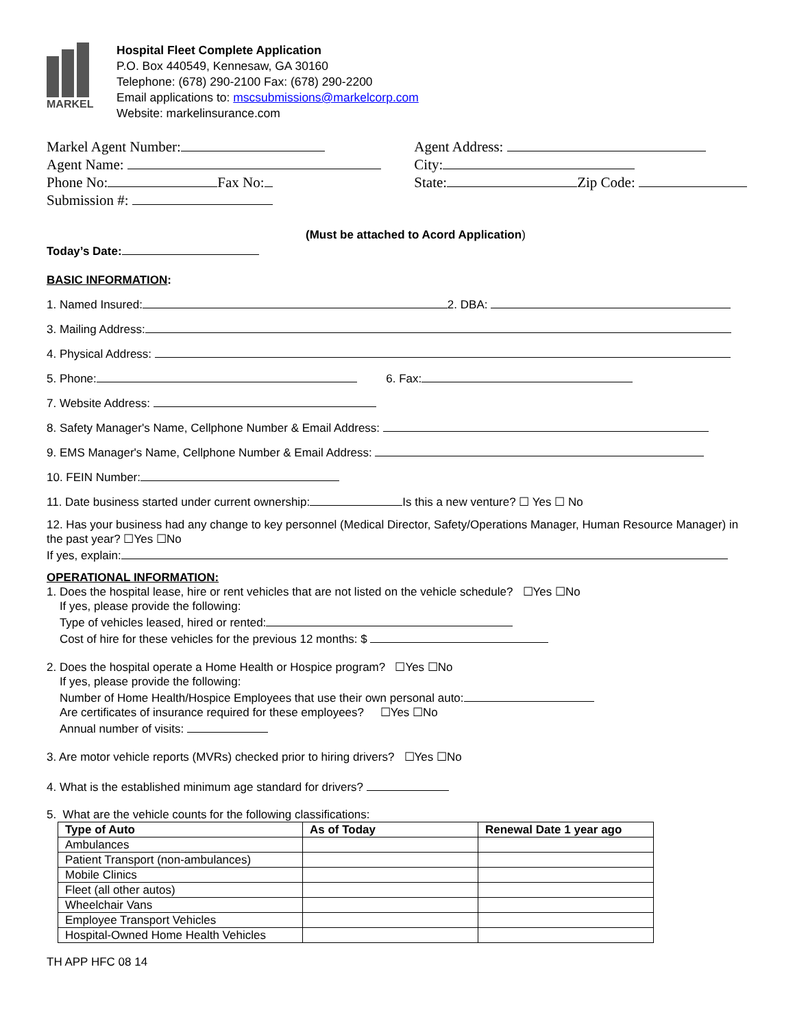MARKEL
Hospital Fleet Complete Application
P.O. Box 440549, Kennesaw, GA 30160
Telephone: (678) 290-2100 Fax: (678) 290-2200
Email applications to: mscsubmissions@markelcorp.com
Website: markelinsurance.com
Markel Agent Number:
Agent Name:
Phone No: Fax No:
Submission #:
Agent Address:
City:
State: Zip Code:
(Must be attached to Acord Application)
Today’s Date:
BASIC INFORMATION:
1. Named Insured: 2. DBA:
3. Mailing Address:
4. Physical Address:
5. Phone: 6. Fax:
7. Website Address:
8. Safety Manager's Name, Cellphone Number & Email Address:
9. EMS Manager's Name, Cellphone Number & Email Address:
10. FEIN Number:
11. Date business started under current ownership: Is this a new venture? ☐ Yes ☐ No
12. Has your business had any change to key personnel (Medical Director, Safety/Operations Manager, Human Resource Manager) in the past year? ☐Yes ☐No
If yes, explain:
OPERATIONAL INFORMATION:
1. Does the hospital lease, hire or rent vehicles that are not listed on the vehicle schedule? ☐Yes ☐No
If yes, please provide the following:
Type of vehicles leased, hired or rented:
Cost of hire for these vehicles for the previous 12 months: $
2. Does the hospital operate a Home Health or Hospice program? ☐Yes ☐No
If yes, please provide the following:
Number of Home Health/Hospice Employees that use their own personal auto:
Are certificates of insurance required for these employees? ☐Yes ☐No
Annual number of visits:
3. Are motor vehicle reports (MVRs) checked prior to hiring drivers? ☐Yes ☐No
4. What is the established minimum age standard for drivers?
5. What are the vehicle counts for the following classifications:
| Type of Auto | As of Today | Renewal Date 1 year ago |
| --- | --- | --- |
| Ambulances | | |
| Patient Transport (non-ambulances) | | |
| Mobile Clinics | | |
| Fleet (all other autos) | | |
| Wheelchair Vans | | |
| Employee Transport Vehicles | | |
| Hospital-Owned Home Health Vehicles | | |
TH APP HFC 08 14